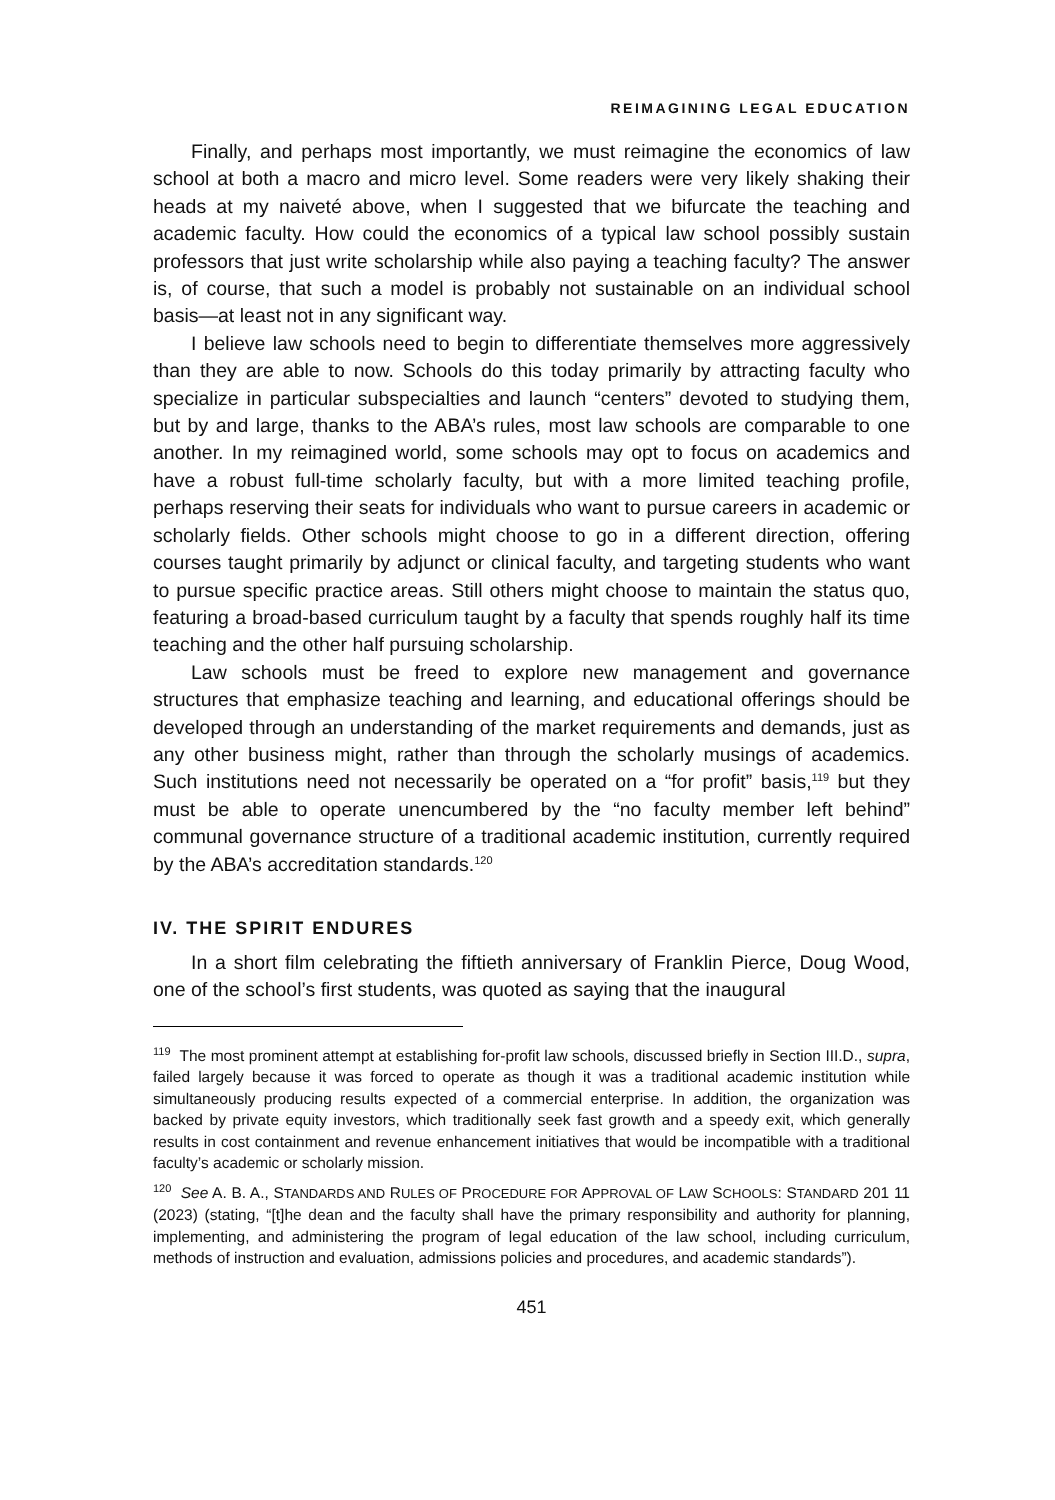REIMAGINING LEGAL EDUCATION
Finally, and perhaps most importantly, we must reimagine the economics of law school at both a macro and micro level. Some readers were very likely shaking their heads at my naiveté above, when I suggested that we bifurcate the teaching and academic faculty. How could the economics of a typical law school possibly sustain professors that just write scholarship while also paying a teaching faculty? The answer is, of course, that such a model is probably not sustainable on an individual school basis—at least not in any significant way.
I believe law schools need to begin to differentiate themselves more aggressively than they are able to now. Schools do this today primarily by attracting faculty who specialize in particular subspecialties and launch “centers” devoted to studying them, but by and large, thanks to the ABA’s rules, most law schools are comparable to one another. In my reimagined world, some schools may opt to focus on academics and have a robust full-time scholarly faculty, but with a more limited teaching profile, perhaps reserving their seats for individuals who want to pursue careers in academic or scholarly fields. Other schools might choose to go in a different direction, offering courses taught primarily by adjunct or clinical faculty, and targeting students who want to pursue specific practice areas. Still others might choose to maintain the status quo, featuring a broad-based curriculum taught by a faculty that spends roughly half its time teaching and the other half pursuing scholarship.
Law schools must be freed to explore new management and governance structures that emphasize teaching and learning, and educational offerings should be developed through an understanding of the market requirements and demands, just as any other business might, rather than through the scholarly musings of academics. Such institutions need not necessarily be operated on a “for profit” basis,<sup>119</sup> but they must be able to operate unencumbered by the “no faculty member left behind” communal governance structure of a traditional academic institution, currently required by the ABA’s accreditation standards.<sup>120</sup>
IV. THE SPIRIT ENDURES
In a short film celebrating the fiftieth anniversary of Franklin Pierce, Doug Wood, one of the school’s first students, was quoted as saying that the inaugural
<sup>119</sup> The most prominent attempt at establishing for-profit law schools, discussed briefly in Section III.D., supra, failed largely because it was forced to operate as though it was a traditional academic institution while simultaneously producing results expected of a commercial enterprise. In addition, the organization was backed by private equity investors, which traditionally seek fast growth and a speedy exit, which generally results in cost containment and revenue enhancement initiatives that would be incompatible with a traditional faculty’s academic or scholarly mission.
<sup>120</sup> See A. B. A., STANDARDS AND RULES OF PROCEDURE FOR APPROVAL OF LAW SCHOOLS: STANDARD 201 11 (2023) (stating, “[t]he dean and the faculty shall have the primary responsibility and authority for planning, implementing, and administering the program of legal education of the law school, including curriculum, methods of instruction and evaluation, admissions policies and procedures, and academic standards”).
451